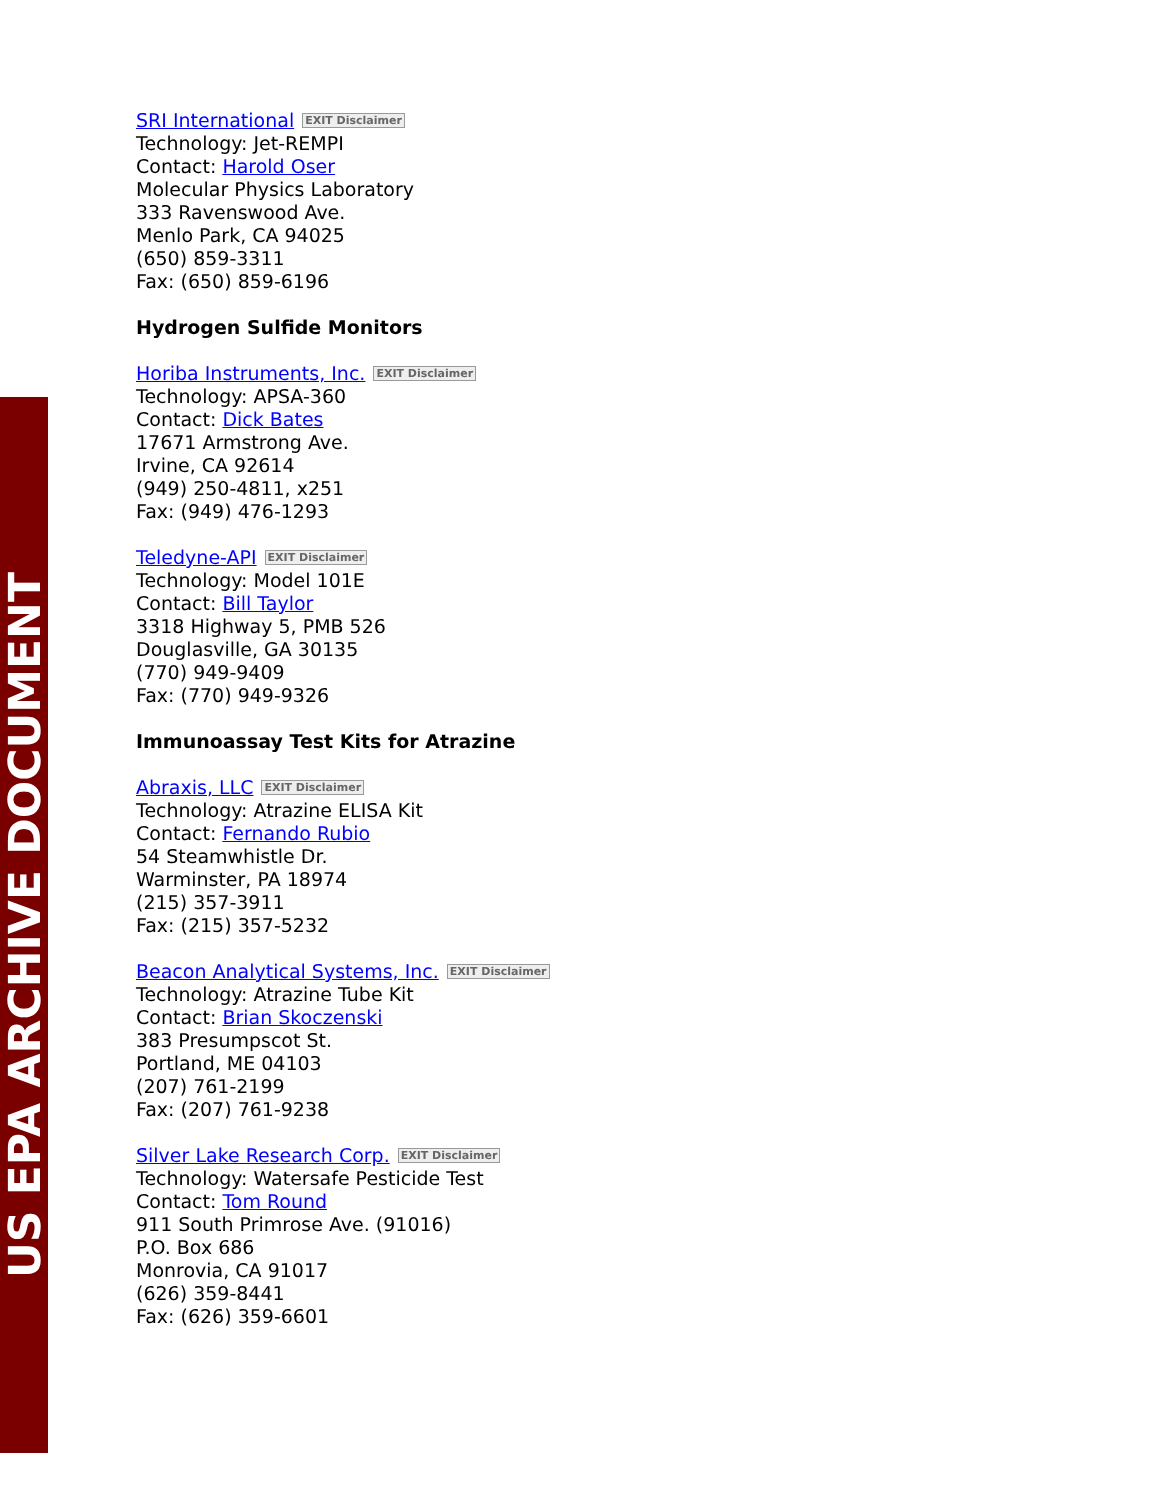US EPA ARCHIVE DOCUMENT
SRI International EXIT Disclaimer
Technology: Jet-REMPI
Contact: Harold Oser
Molecular Physics Laboratory
333 Ravenswood Ave.
Menlo Park, CA 94025
(650) 859-3311
Fax: (650) 859-6196
Hydrogen Sulfide Monitors
Horiba Instruments, Inc. EXIT Disclaimer
Technology: APSA-360
Contact: Dick Bates
17671 Armstrong Ave.
Irvine, CA 92614
(949) 250-4811, x251
Fax: (949) 476-1293
Teledyne-API EXIT Disclaimer
Technology: Model 101E
Contact: Bill Taylor
3318 Highway 5, PMB 526
Douglasville, GA 30135
(770) 949-9409
Fax: (770) 949-9326
Immunoassay Test Kits for Atrazine
Abraxis, LLC EXIT Disclaimer
Technology: Atrazine ELISA Kit
Contact: Fernando Rubio
54 Steamwhistle Dr.
Warminster, PA 18974
(215) 357-3911
Fax: (215) 357-5232
Beacon Analytical Systems, Inc. EXIT Disclaimer
Technology: Atrazine Tube Kit
Contact: Brian Skoczenski
383 Presumpscot St.
Portland, ME 04103
(207) 761-2199
Fax: (207) 761-9238
Silver Lake Research Corp. EXIT Disclaimer
Technology: Watersafe Pesticide Test
Contact: Tom Round
911 South Primrose Ave. (91016)
P.O. Box 686
Monrovia, CA 91017
(626) 359-8441
Fax: (626) 359-6601